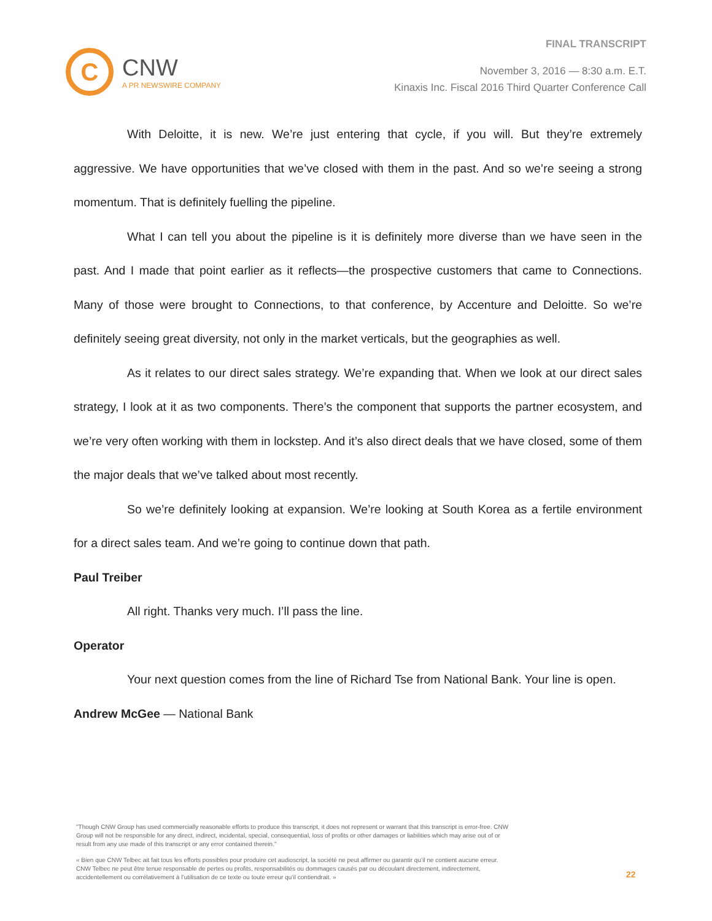C
CNW
A PR NEWSWIRE COMPANY
FINAL TRANSCRIPT
November 3, 2016 — 8:30 a.m. E.T.
Kinaxis Inc. Fiscal 2016 Third Quarter Conference Call
With Deloitte, it is new. We’re just entering that cycle, if you will. But they’re extremely aggressive. We have opportunities that we’ve closed with them in the past. And so we’re seeing a strong momentum. That is definitely fuelling the pipeline.
What I can tell you about the pipeline is it is definitely more diverse than we have seen in the past. And I made that point earlier as it reflects—the prospective customers that came to Connections. Many of those were brought to Connections, to that conference, by Accenture and Deloitte. So we’re definitely seeing great diversity, not only in the market verticals, but the geographies as well.
As it relates to our direct sales strategy. We’re expanding that. When we look at our direct sales strategy, I look at it as two components. There’s the component that supports the partner ecosystem, and we’re very often working with them in lockstep. And it’s also direct deals that we have closed, some of them the major deals that we’ve talked about most recently.
So we’re definitely looking at expansion. We’re looking at South Korea as a fertile environment for a direct sales team. And we’re going to continue down that path.
Paul Treiber
All right. Thanks very much. I’ll pass the line.
Operator
Your next question comes from the line of Richard Tse from National Bank. Your line is open.
Andrew McGee — National Bank
"Though CNW Group has used commercially reasonable efforts to produce this transcript, it does not represent or warrant that this transcript is error-free. CNW Group will not be responsible for any direct, indirect, incidental, special, consequential, loss of profits or other damages or liabilities which may arise out of or result from any use made of this transcript or any error contained therein."
« Bien que CNW Telbec ait fait tous les efforts possibles pour produire cet audioscript, la société ne peut affirmer ou garantir qu’il ne contient aucune erreur. CNW Telbec ne peut être tenue responsable de pertes ou profits, responsabilités ou dommages causés par ou découlant directement, indirectement, accidentellement ou corrélativement à l’utilisation de ce texte ou toute erreur qu’il contiendrait. »
22